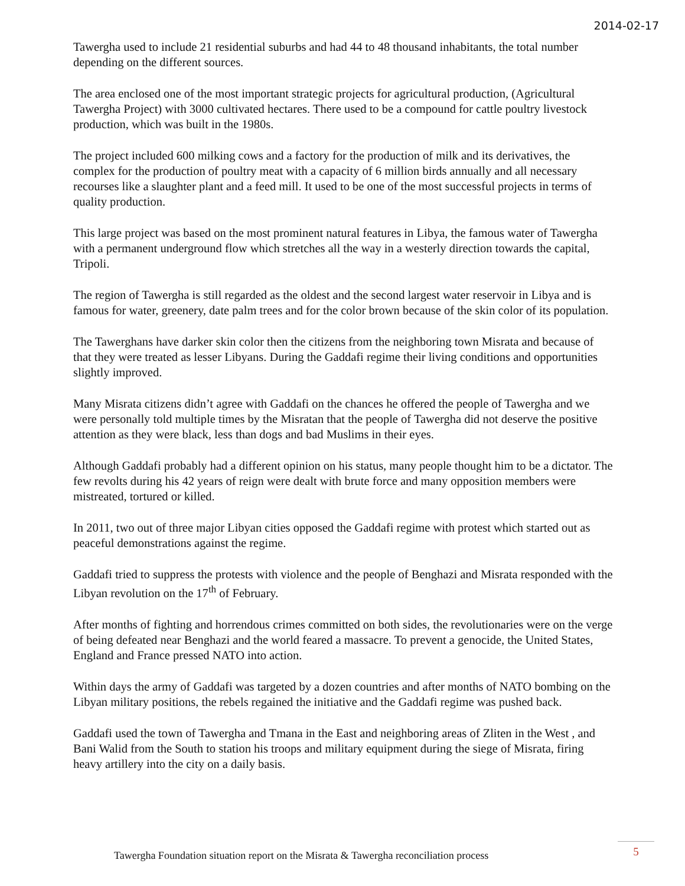2014-02-17
Tawergha used to include 21 residential suburbs and had 44 to 48 thousand inhabitants, the total number depending on the different sources.
The area enclosed one of the most important strategic projects for agricultural production, (Agricultural Tawergha Project) with 3000 cultivated hectares. There used to be a compound for cattle poultry livestock production, which was built in the 1980s.
The project included 600 milking cows and a factory for the production of milk and its derivatives, the complex for the production of poultry meat with a capacity of 6 million birds annually and all necessary recourses like a slaughter plant and a feed mill. It used to be one of the most successful projects in terms of quality production.
This large project was based on the most prominent natural features in Libya, the famous water of Tawergha with a permanent underground flow which stretches all the way in a westerly direction towards the capital, Tripoli.
The region of Tawergha is still regarded as the oldest and the second largest water reservoir in Libya and is famous for water, greenery, date palm trees and for the color brown because of the skin color of its population.
The Tawerghans have darker skin color then the citizens from the neighboring town Misrata and because of that they were treated as lesser Libyans. During the Gaddafi regime their living conditions and opportunities slightly improved.
Many Misrata citizens didn’t agree with Gaddafi on the chances he offered the people of Tawergha and we were personally told multiple times by the Misratan that the people of Tawergha did not deserve the positive attention as they were black, less than dogs and bad Muslims in their eyes.
Although Gaddafi probably had a different opinion on his status, many people thought him to be a dictator. The few revolts during his 42 years of reign were dealt with brute force and many opposition members were mistreated, tortured or killed.
In 2011, two out of three major Libyan cities opposed the Gaddafi regime with protest which started out as peaceful demonstrations against the regime.
Gaddafi tried to suppress the protests with violence and the people of Benghazi and Misrata responded with the Libyan revolution on the 17<sup>th</sup> of February.
After months of fighting and horrendous crimes committed on both sides, the revolutionaries were on the verge of being defeated near Benghazi and the world feared a massacre. To prevent a genocide, the United States, England and France pressed NATO into action.
Within days the army of Gaddafi was targeted by a dozen countries and after months of NATO bombing on the Libyan military positions, the rebels regained the initiative and the Gaddafi regime was pushed back.
Gaddafi used the town of Tawergha and Tmana in the East and neighboring areas of Zliten in the West , and Bani Walid from the South to station his troops and military equipment during the siege of Misrata, firing heavy artillery into the city on a daily basis.
Tawergha Foundation situation report on the Misrata & Tawergha reconciliation process
5